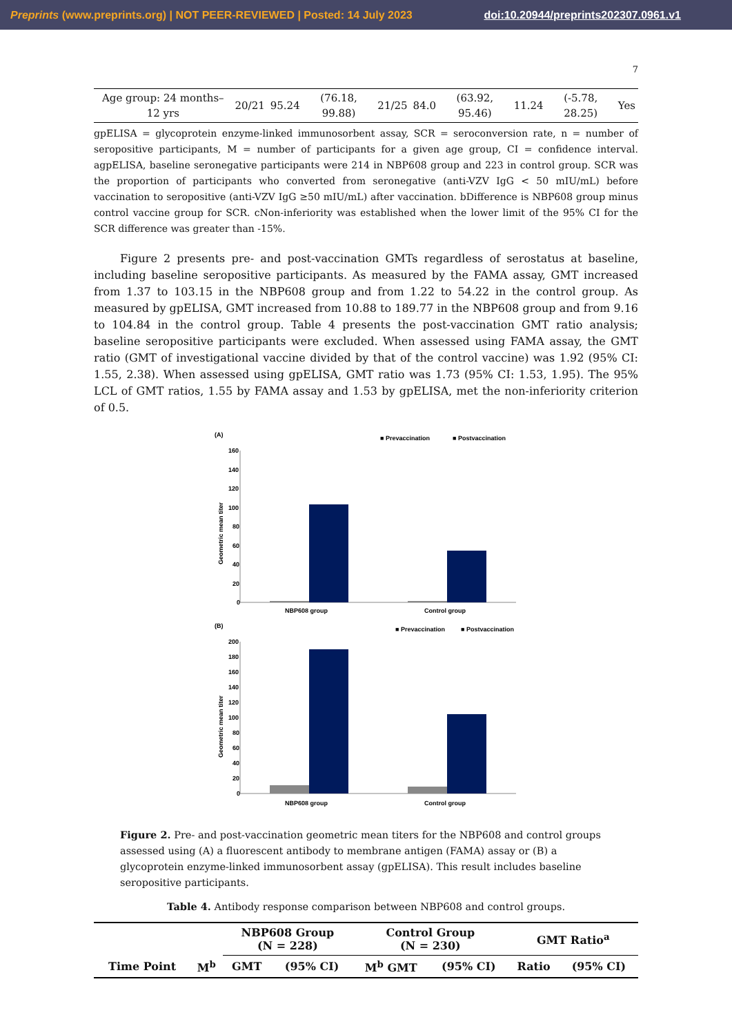Preprints (www.preprints.org) | NOT PEER-REVIEWED | Posted: 14 July 2023 doi:10.20944/preprints202307.0961.v1
7
| Age group: 24 months–12 yrs | 20/21 | 95.24 | (76.18, 99.88) | 21/25 | 84.0 | (63.92, 95.46) | 11.24 | (-5.78, 28.25) | Yes |
gpELISA = glycoprotein enzyme-linked immunosorbent assay, SCR = seroconversion rate, n = number of seropositive participants, M = number of participants for a given age group, CI = confidence interval. agpELISA, baseline seronegative participants were 214 in NBP608 group and 223 in control group. SCR was the proportion of participants who converted from seronegative (anti-VZV IgG < 50 mIU/mL) before vaccination to seropositive (anti-VZV IgG ≥50 mIU/mL) after vaccination. bDifference is NBP608 group minus control vaccine group for SCR. cNon-inferiority was established when the lower limit of the 95% CI for the SCR difference was greater than -15%.
Figure 2 presents pre- and post-vaccination GMTs regardless of serostatus at baseline, including baseline seropositive participants. As measured by the FAMA assay, GMT increased from 1.37 to 103.15 in the NBP608 group and from 1.22 to 54.22 in the control group. As measured by gpELISA, GMT increased from 10.88 to 189.77 in the NBP608 group and from 9.16 to 104.84 in the control group. Table 4 presents the post-vaccination GMT ratio analysis; baseline seropositive participants were excluded. When assessed using FAMA assay, the GMT ratio (GMT of investigational vaccine divided by that of the control vaccine) was 1.92 (95% CI: 1.55, 2.38). When assessed using gpELISA, GMT ratio was 1.73 (95% CI: 1.53, 1.95). The 95% LCL of GMT ratios, 1.55 by FAMA assay and 1.53 by gpELISA, met the non-inferiority criterion of 0.5.
(A)
■ Prevaccination
■ Postvaccination
160
140
120
100
80
60
40
20
0
Geometric mean titer
NBP608 group
Control group
(B)
■ Prevaccination
■ Postvaccination
200
180
160
140
120
100
80
60
40
20
0
Geometric mean titer
NBP608 group
Control group
Figure 2. Pre- and post-vaccination geometric mean titers for the NBP608 and control groups assessed using (A) a fluorescent antibody to membrane antigen (FAMA) assay or (B) a glycoprotein enzyme-linked immunosorbent assay (gpELISA). This result includes baseline seropositive participants.
Table 4. Antibody response comparison between NBP608 and control groups.
| | | NBP608 Group (N = 228) | | Control Group (N = 230) | | GMT Ratio<sup>a</sup> | |
| --- | --- | --- | --- | --- | --- | --- | --- |
| Time Point | M<sup>b</sup> | GMT | (95% CI) | M<sup>b</sup> GMT | (95% CI) | Ratio | (95% CI) |